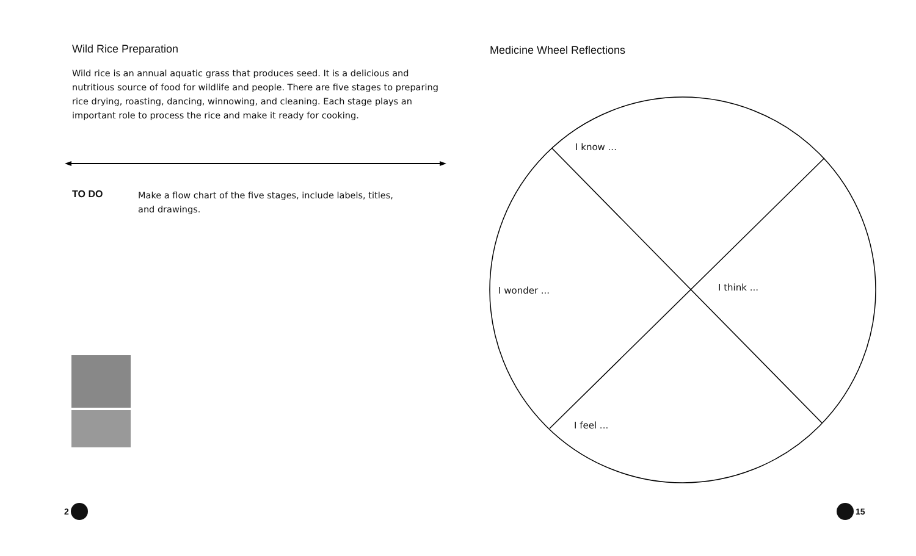Wild Rice Preparation
Wild rice is an annual aquatic grass that produces seed. It is a delicious and nutritious source of food for wildlife and people. There are five stages to preparing rice drying, roasting, dancing, winnowing, and cleaning. Each stage plays an important role to process the rice and make it ready for cooking.
TO DO
Make a flow chart of the five stages, include labels, titles,
and drawings.
Medicine Wheel Reflections
I know ...
I wonder ... I think ...
I feel ...
2 15